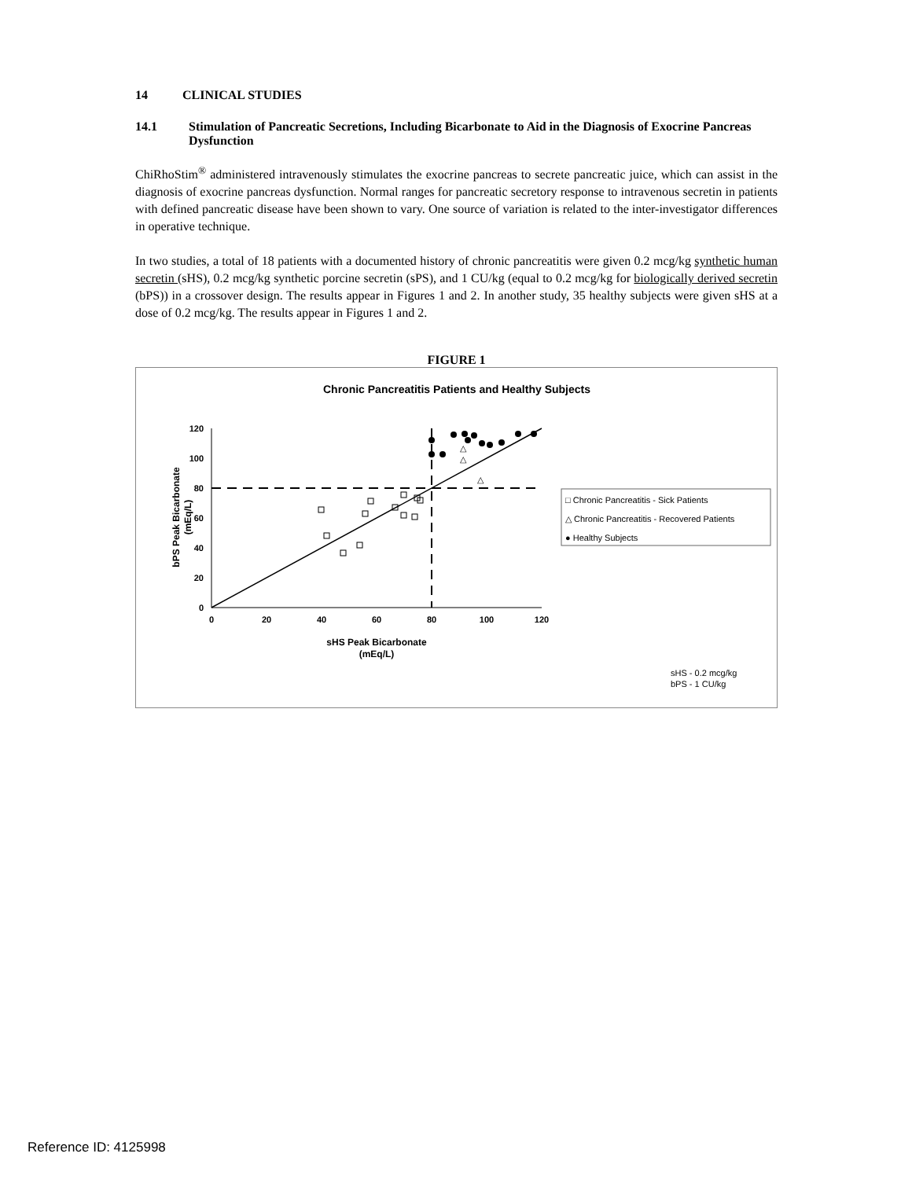14 CLINICAL STUDIES
14.1 Stimulation of Pancreatic Secretions, Including Bicarbonate to Aid in the Diagnosis of Exocrine Pancreas Dysfunction
ChiRhoStim<sup>®</sup> administered intravenously stimulates the exocrine pancreas to secrete pancreatic juice, which can assist in the diagnosis of exocrine pancreas dysfunction. Normal ranges for pancreatic secretory response to intravenous secretin in patients with defined pancreatic disease have been shown to vary. One source of variation is related to the inter-investigator differences in operative technique.
In two studies, a total of 18 patients with a documented history of chronic pancreatitis were given 0.2 mcg/kg synthetic human secretin (sHS), 0.2 mcg/kg synthetic porcine secretin (sPS), and 1 CU/kg (equal to 0.2 mcg/kg for biologically derived secretin (bPS)) in a crossover design. The results appear in Figures 1 and 2. In another study, 35 healthy subjects were given sHS at a dose of 0.2 mcg/kg. The results appear in Figures 1 and 2.
FIGURE 1
Chronic Pancreatitis Patients and Healthy Subjects
120
100
80
60
40
20
0
0
20
40
60
80
100
120
△
△
△
bPS Peak Bicarbonate
(mEq/L)
sHS Peak Bicarbonate
(mEq/L)
□ Chronic Pancreatitis - Sick Patients
△ Chronic Pancreatitis - Recovered Patients
● Healthy Subjects
sHS - 0.2 mcg/kg
bPS - 1 CU/kg
Reference ID: 4125998